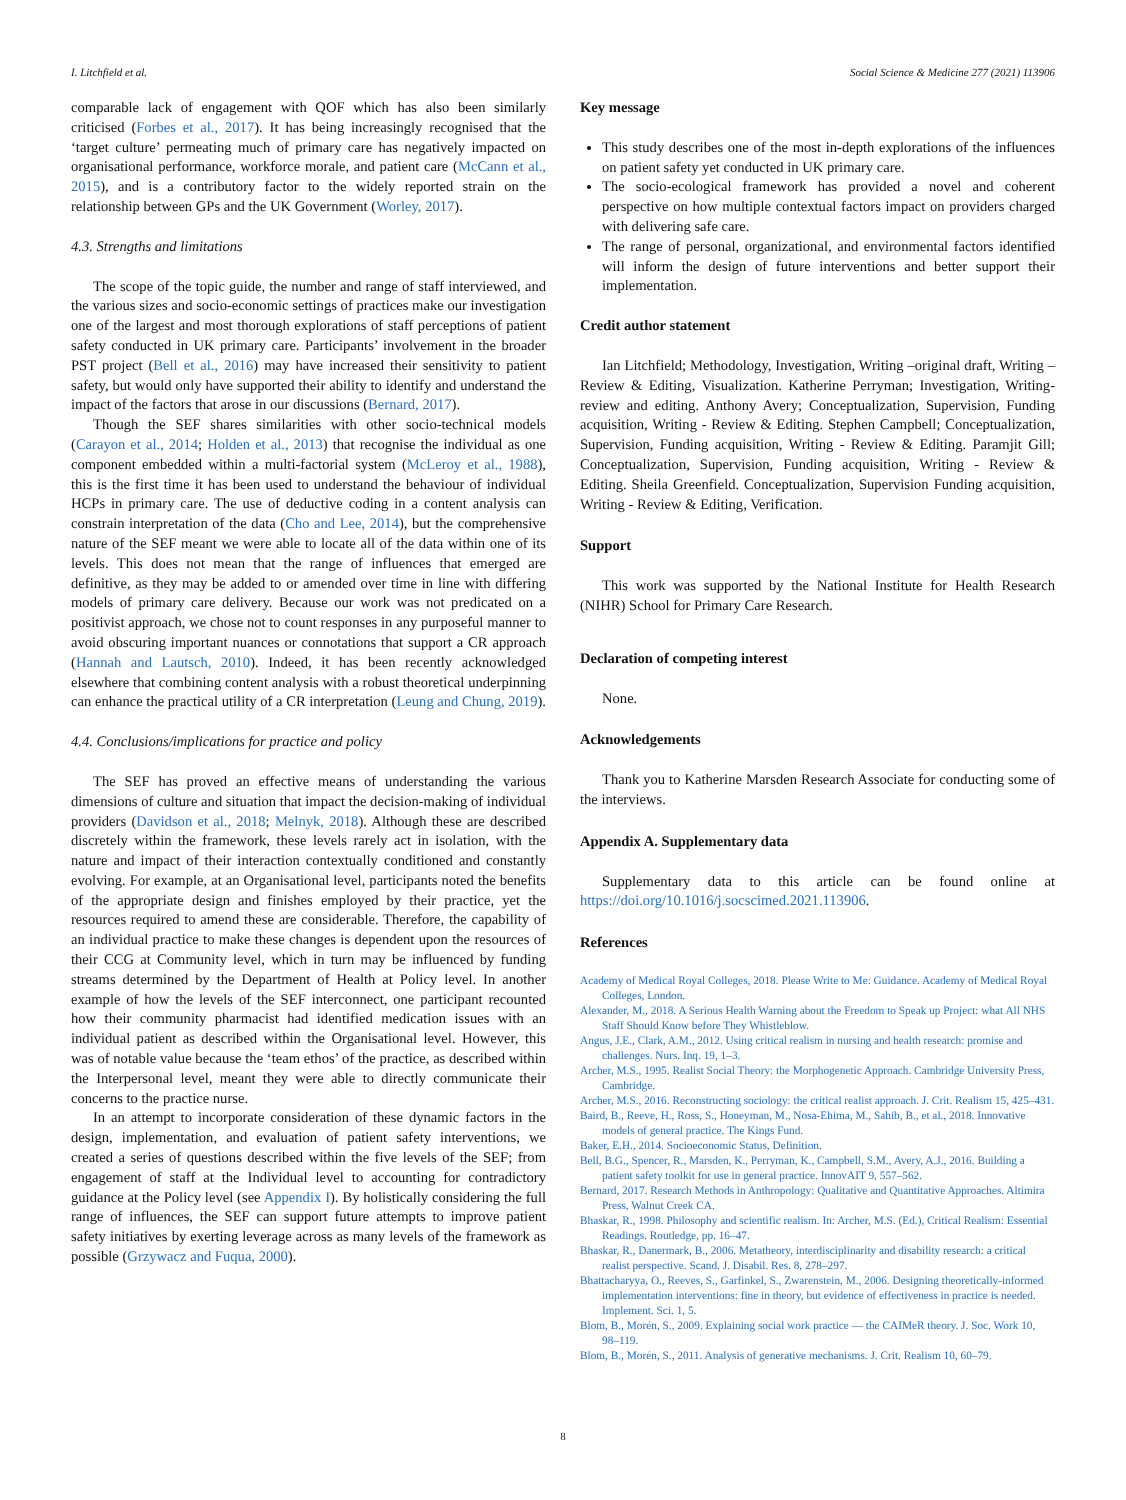I. Litchfield et al. Social Science & Medicine 277 (2021) 113906
comparable lack of engagement with QOF which has also been similarly criticised (Forbes et al., 2017). It has being increasingly recognised that the ‘target culture’ permeating much of primary care has negatively impacted on organisational performance, workforce morale, and patient care (McCann et al., 2015), and is a contributory factor to the widely reported strain on the relationship between GPs and the UK Government (Worley, 2017).
4.3. Strengths and limitations
The scope of the topic guide, the number and range of staff interviewed, and the various sizes and socio-economic settings of practices make our investigation one of the largest and most thorough explorations of staff perceptions of patient safety conducted in UK primary care. Participants’ involvement in the broader PST project (Bell et al., 2016) may have increased their sensitivity to patient safety, but would only have supported their ability to identify and understand the impact of the factors that arose in our discussions (Bernard, 2017).
Though the SEF shares similarities with other socio-technical models (Carayon et al., 2014; Holden et al., 2013) that recognise the individual as one component embedded within a multi-factorial system (McLeroy et al., 1988), this is the first time it has been used to understand the behaviour of individual HCPs in primary care. The use of deductive coding in a content analysis can constrain interpretation of the data (Cho and Lee, 2014), but the comprehensive nature of the SEF meant we were able to locate all of the data within one of its levels. This does not mean that the range of influences that emerged are definitive, as they may be added to or amended over time in line with differing models of primary care delivery. Because our work was not predicated on a positivist approach, we chose not to count responses in any purposeful manner to avoid obscuring important nuances or connotations that support a CR approach (Hannah and Lautsch, 2010). Indeed, it has been recently acknowledged elsewhere that combining content analysis with a robust theoretical underpinning can enhance the practical utility of a CR interpretation (Leung and Chung, 2019).
4.4. Conclusions/implications for practice and policy
The SEF has proved an effective means of understanding the various dimensions of culture and situation that impact the decision-making of individual providers (Davidson et al., 2018; Melnyk, 2018). Although these are described discretely within the framework, these levels rarely act in isolation, with the nature and impact of their interaction contextually conditioned and constantly evolving. For example, at an Organisational level, participants noted the benefits of the appropriate design and finishes employed by their practice, yet the resources required to amend these are considerable. Therefore, the capability of an individual practice to make these changes is dependent upon the resources of their CCG at Community level, which in turn may be influenced by funding streams determined by the Department of Health at Policy level. In another example of how the levels of the SEF interconnect, one participant recounted how their community pharmacist had identified medication issues with an individual patient as described within the Organisational level. However, this was of notable value because the ‘team ethos’ of the practice, as described within the Interpersonal level, meant they were able to directly communicate their concerns to the practice nurse.
In an attempt to incorporate consideration of these dynamic factors in the design, implementation, and evaluation of patient safety interventions, we created a series of questions described within the five levels of the SEF; from engagement of staff at the Individual level to accounting for contradictory guidance at the Policy level (see Appendix I). By holistically considering the full range of influences, the SEF can support future attempts to improve patient safety initiatives by exerting leverage across as many levels of the framework as possible (Grzywacz and Fuqua, 2000).
Key message
This study describes one of the most in-depth explorations of the influences on patient safety yet conducted in UK primary care.
The socio-ecological framework has provided a novel and coherent perspective on how multiple contextual factors impact on providers charged with delivering safe care.
The range of personal, organizational, and environmental factors identified will inform the design of future interventions and better support their implementation.
Credit author statement
Ian Litchfield; Methodology, Investigation, Writing –original draft, Writing – Review & Editing, Visualization. Katherine Perryman; Investigation, Writing-review and editing. Anthony Avery; Conceptualization, Supervision, Funding acquisition, Writing - Review & Editing. Stephen Campbell; Conceptualization, Supervision, Funding acquisition, Writing - Review & Editing. Paramjit Gill; Conceptualization, Supervision, Funding acquisition, Writing - Review & Editing. Sheila Greenfield. Conceptualization, Supervision Funding acquisition, Writing - Review & Editing, Verification.
Support
This work was supported by the National Institute for Health Research (NIHR) School for Primary Care Research.
Declaration of competing interest
None.
Acknowledgements
Thank you to Katherine Marsden Research Associate for conducting some of the interviews.
Appendix A. Supplementary data
Supplementary data to this article can be found online at https://doi.org/10.1016/j.socscimed.2021.113906.
References
Academy of Medical Royal Colleges, 2018. Please Write to Me: Guidance. Academy of Medical Royal Colleges, London.
Alexander, M., 2018. A Serious Health Warning about the Freedom to Speak up Project: what All NHS Staff Should Know before They Whistleblow.
Angus, J.E., Clark, A.M., 2012. Using critical realism in nursing and health research: promise and challenges. Nurs. Inq. 19, 1–3.
Archer, M.S., 1995. Realist Social Theory: the Morphogenetic Approach. Cambridge University Press, Cambridge.
Archer, M.S., 2016. Reconstructing sociology: the critical realist approach. J. Crit. Realism 15, 425–431.
Baird, B., Reeve, H., Ross, S., Honeyman, M., Nosa-Ehima, M., Sahib, B., et al., 2018. Innovative models of general practice. The Kings Fund.
Baker, E.H., 2014. Socioeconomic Status, Definition.
Bell, B.G., Spencer, R., Marsden, K., Perryman, K., Campbell, S.M., Avery, A.J., 2016. Building a patient safety toolkit for use in general practice. InnovAIT 9, 557–562.
Bernard, 2017. Research Methods in Anthropology: Qualitative and Quantitative Approaches. Altimira Press, Walnut Creek CA.
Bhaskar, R., 1998. Philosophy and scientific realism. In: Archer, M.S. (Ed.), Critical Realism: Essential Readings. Routledge, pp. 16–47.
Bhaskar, R., Danermark, B., 2006. Metatheory, interdisciplinarity and disability research: a critical realist perspective. Scand. J. Disabil. Res. 8, 278–297.
Bhattacharyya, O., Reeves, S., Garfinkel, S., Zwarenstein, M., 2006. Designing theoretically-informed implementation interventions: fine in theory, but evidence of effectiveness in practice is needed. Implement. Sci. 1, 5.
Blom, B., Morén, S., 2009. Explaining social work practice — the CAIMeR theory. J. Soc. Work 10, 98–119.
Blom, B., Morén, S., 2011. Analysis of generative mechanisms. J. Crit. Realism 10, 60–79.
8